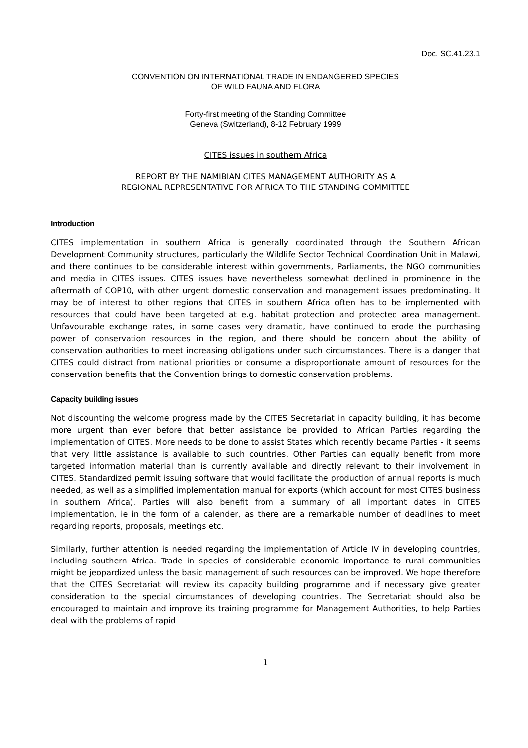Doc. SC.41.23.1
CONVENTION ON INTERNATIONAL TRADE IN ENDANGERED SPECIES
OF WILD FAUNA AND FLORA
Forty-first meeting of the Standing Committee
Geneva (Switzerland), 8-12 February 1999
CITES issues in southern Africa
REPORT BY THE NAMIBIAN CITES MANAGEMENT AUTHORITY AS A
REGIONAL REPRESENTATIVE FOR AFRICA TO THE STANDING COMMITTEE
Introduction
CITES implementation in southern Africa is generally coordinated through the Southern African Development Community structures, particularly the Wildlife Sector Technical Coordination Unit in Malawi, and there continues to be considerable interest within governments, Parliaments, the NGO communities and media in CITES issues. CITES issues have nevertheless somewhat declined in prominence in the aftermath of COP10, with other urgent domestic conservation and management issues predominating. It may be of interest to other regions that CITES in southern Africa often has to be implemented with resources that could have been targeted at e.g. habitat protection and protected area management. Unfavourable exchange rates, in some cases very dramatic, have continued to erode the purchasing power of conservation resources in the region, and there should be concern about the ability of conservation authorities to meet increasing obligations under such circumstances. There is a danger that CITES could distract from national priorities or consume a disproportionate amount of resources for the conservation benefits that the Convention brings to domestic conservation problems.
Capacity building issues
Not discounting the welcome progress made by the CITES Secretariat in capacity building, it has become more urgent than ever before that better assistance be provided to African Parties regarding the implementation of CITES. More needs to be done to assist States which recently became Parties - it seems that very little assistance is available to such countries. Other Parties can equally benefit from more targeted information material than is currently available and directly relevant to their involvement in CITES. Standardized permit issuing software that would facilitate the production of annual reports is much needed, as well as a simplified implementation manual for exports (which account for most CITES business in southern Africa). Parties will also benefit from a summary of all important dates in CITES implementation, ie in the form of a calender, as there are a remarkable number of deadlines to meet regarding reports, proposals, meetings etc.
Similarly, further attention is needed regarding the implementation of Article IV in developing countries, including southern Africa. Trade in species of considerable economic importance to rural communities might be jeopardized unless the basic management of such resources can be improved. We hope therefore that the CITES Secretariat will review its capacity building programme and if necessary give greater consideration to the special circumstances of developing countries. The Secretariat should also be encouraged to maintain and improve its training programme for Management Authorities, to help Parties deal with the problems of rapid
1